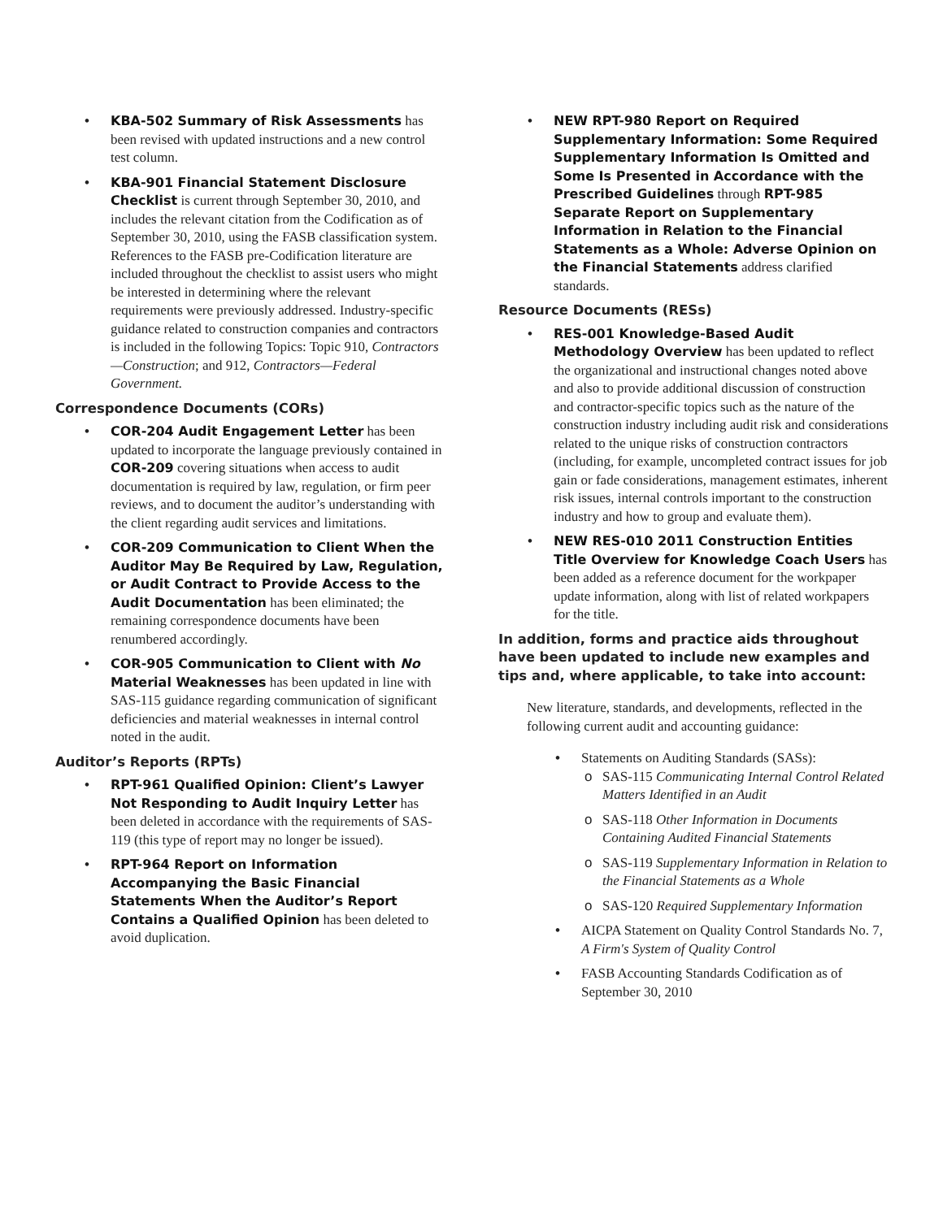KBA-502 Summary of Risk Assessments has been revised with updated instructions and a new control test column.
KBA-901 Financial Statement Disclosure Checklist is current through September 30, 2010, and includes the relevant citation from the Codification as of September 30, 2010, using the FASB classification system. References to the FASB pre-Codification literature are included throughout the checklist to assist users who might be interested in determining where the relevant requirements were previously addressed. Industry-specific guidance related to construction companies and contractors is included in the following Topics: Topic 910, Contractors—Construction; and 912, Contractors—Federal Government.
Correspondence Documents (CORs)
COR-204 Audit Engagement Letter has been updated to incorporate the language previously contained in COR-209 covering situations when access to audit documentation is required by law, regulation, or firm peer reviews, and to document the auditor’s understanding with the client regarding audit services and limitations.
COR-209 Communication to Client When the Auditor May Be Required by Law, Regulation, or Audit Contract to Provide Access to the Audit Documentation has been eliminated; the remaining correspondence documents have been renumbered accordingly.
COR-905 Communication to Client with No Material Weaknesses has been updated in line with SAS-115 guidance regarding communication of significant deficiencies and material weaknesses in internal control noted in the audit.
Auditor’s Reports (RPTs)
RPT-961 Qualified Opinion: Client’s Lawyer Not Responding to Audit Inquiry Letter has been deleted in accordance with the requirements of SAS-119 (this type of report may no longer be issued).
RPT-964 Report on Information Accompanying the Basic Financial Statements When the Auditor’s Report Contains a Qualified Opinion has been deleted to avoid duplication.
NEW RPT-980 Report on Required Supplementary Information: Some Required Supplementary Information Is Omitted and Some Is Presented in Accordance with the Prescribed Guidelines through RPT-985 Separate Report on Supplementary Information in Relation to the Financial Statements as a Whole: Adverse Opinion on the Financial Statements address clarified standards.
Resource Documents (RESs)
RES-001 Knowledge-Based Audit Methodology Overview has been updated to reflect the organizational and instructional changes noted above and also to provide additional discussion of construction and contractor-specific topics such as the nature of the construction industry including audit risk and considerations related to the unique risks of construction contractors (including, for example, uncompleted contract issues for job gain or fade considerations, management estimates, inherent risk issues, internal controls important to the construction industry and how to group and evaluate them).
NEW RES-010 2011 Construction Entities Title Overview for Knowledge Coach Users has been added as a reference document for the workpaper update information, along with list of related workpapers for the title.
In addition, forms and practice aids throughout have been updated to include new examples and tips and, where applicable, to take into account:
New literature, standards, and developments, reflected in the following current audit and accounting guidance:
Statements on Auditing Standards (SASs):
SAS-115 Communicating Internal Control Related Matters Identified in an Audit
SAS-118 Other Information in Documents Containing Audited Financial Statements
SAS-119 Supplementary Information in Relation to the Financial Statements as a Whole
SAS-120 Required Supplementary Information
AICPA Statement on Quality Control Standards No. 7, A Firm's System of Quality Control
FASB Accounting Standards Codification as of September 30, 2010